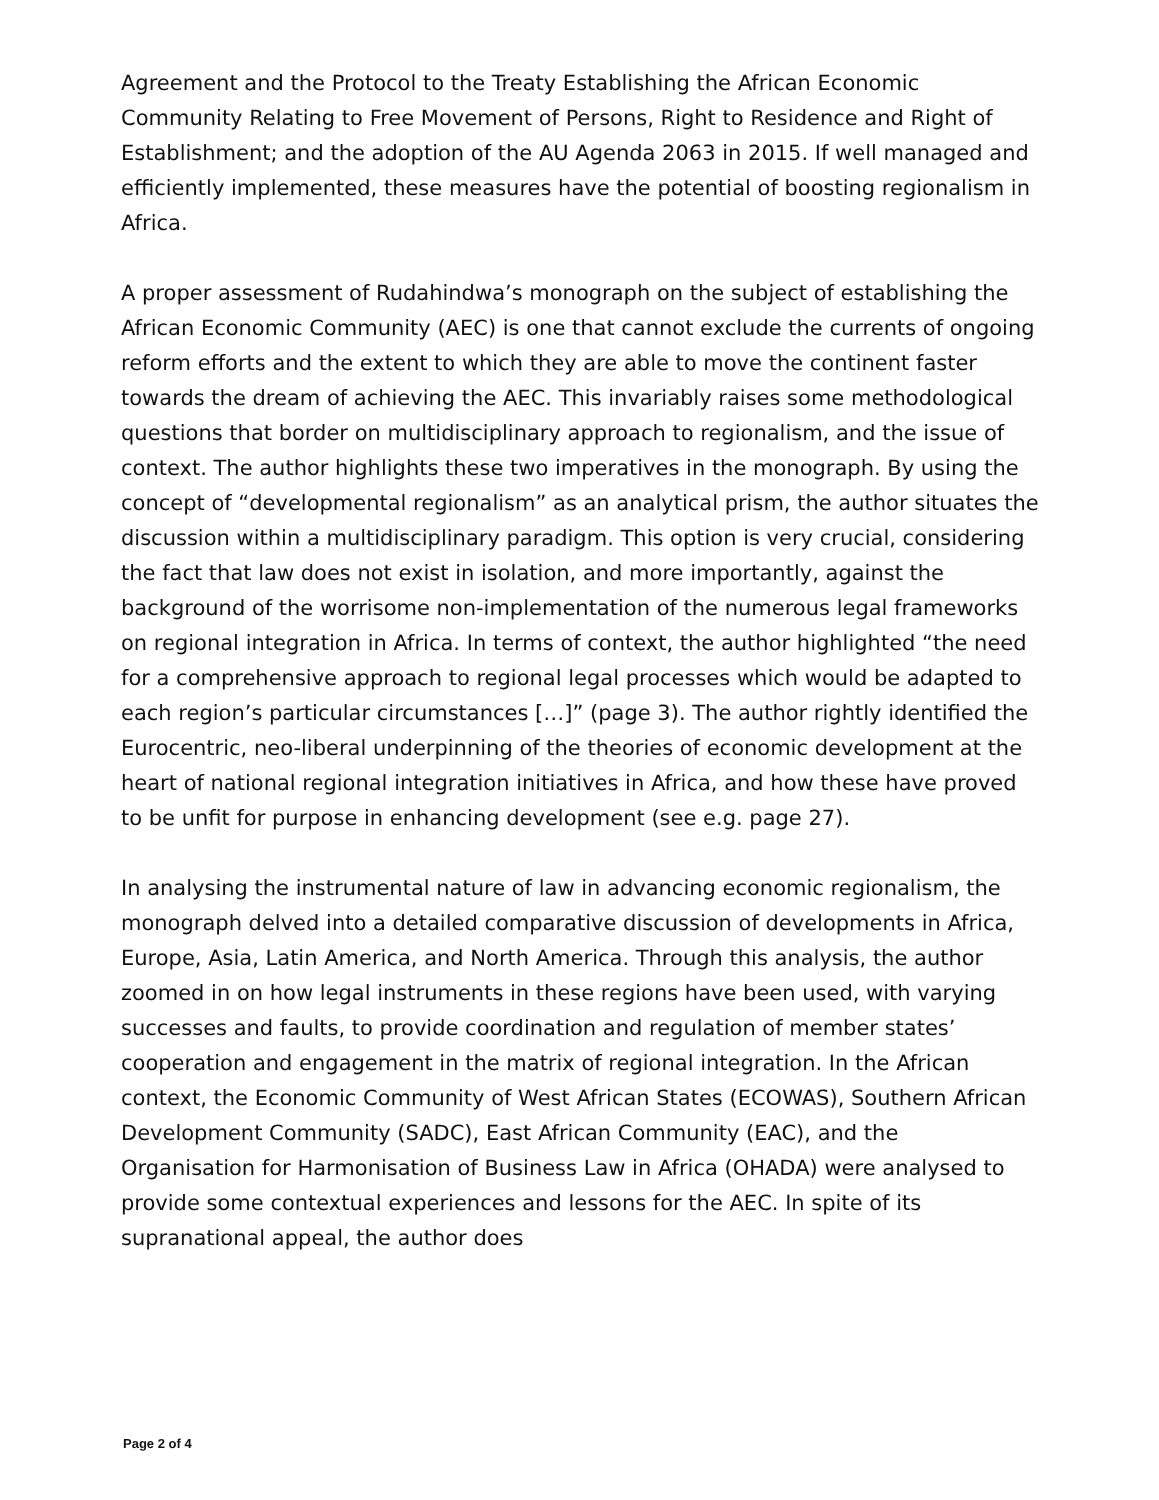Agreement and the Protocol to the Treaty Establishing the African Economic Community Relating to Free Movement of Persons, Right to Residence and Right of Establishment; and the adoption of the AU Agenda 2063 in 2015. If well managed and efficiently implemented, these measures have the potential of boosting regionalism in Africa.
A proper assessment of Rudahindwa’s monograph on the subject of establishing the African Economic Community (AEC) is one that cannot exclude the currents of ongoing reform efforts and the extent to which they are able to move the continent faster towards the dream of achieving the AEC. This invariably raises some methodological questions that border on multidisciplinary approach to regionalism, and the issue of context. The author highlights these two imperatives in the monograph. By using the concept of “developmental regionalism” as an analytical prism, the author situates the discussion within a multidisciplinary paradigm. This option is very crucial, considering the fact that law does not exist in isolation, and more importantly, against the background of the worrisome non-implementation of the numerous legal frameworks on regional integration in Africa. In terms of context, the author highlighted “the need for a comprehensive approach to regional legal processes which would be adapted to each region’s particular circumstances […]” (page 3). The author rightly identified the Eurocentric, neo-liberal underpinning of the theories of economic development at the heart of national regional integration initiatives in Africa, and how these have proved to be unfit for purpose in enhancing development (see e.g. page 27).
In analysing the instrumental nature of law in advancing economic regionalism, the monograph delved into a detailed comparative discussion of developments in Africa, Europe, Asia, Latin America, and North America. Through this analysis, the author zoomed in on how legal instruments in these regions have been used, with varying successes and faults, to provide coordination and regulation of member states’ cooperation and engagement in the matrix of regional integration. In the African context, the Economic Community of West African States (ECOWAS), Southern African Development Community (SADC), East African Community (EAC), and the Organisation for Harmonisation of Business Law in Africa (OHADA) were analysed to provide some contextual experiences and lessons for the AEC. In spite of its supranational appeal, the author does
Page 2 of 4